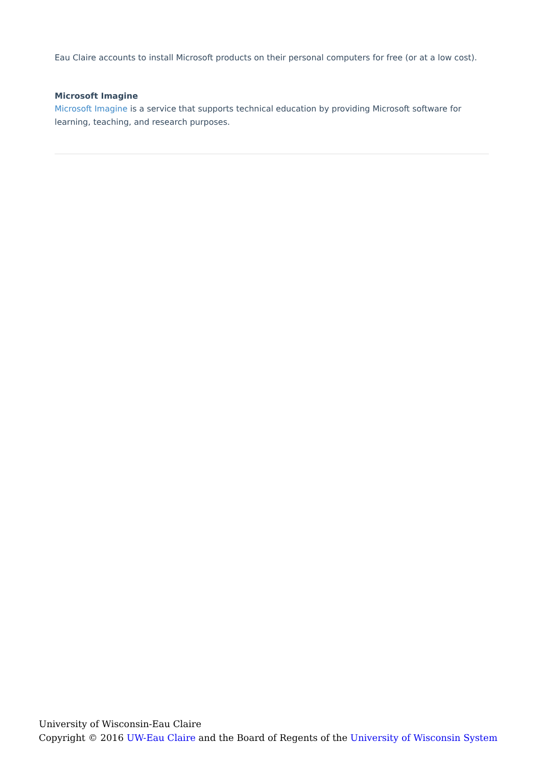Eau Claire accounts to install Microsoft products on their personal computers for free (or at a low cost).
Microsoft Imagine
Microsoft Imagine is a service that supports technical education by providing Microsoft software for learning, teaching, and research purposes.
University of Wisconsin-Eau Claire
Copyright © 2016 UW-Eau Claire and the Board of Regents of the University of Wisconsin System